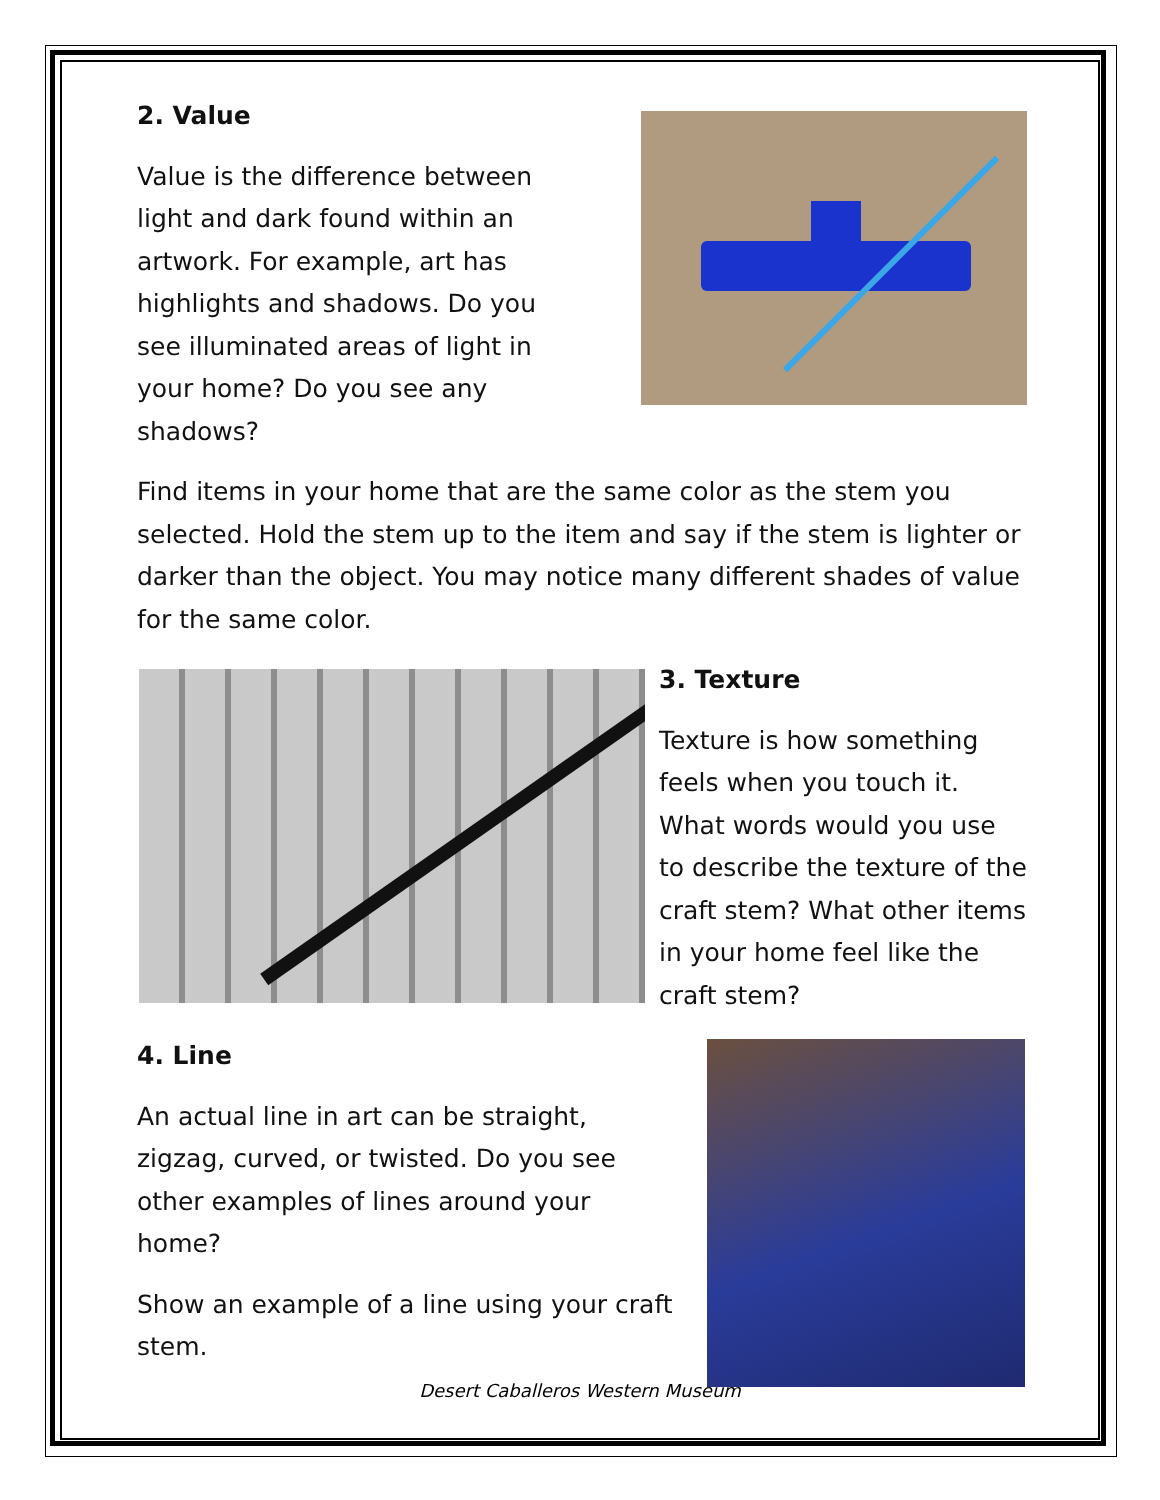2. Value
Value is the difference between light and dark found within an artwork. For example, art has highlights and shadows. Do you see illuminated areas of light in your home? Do you see any shadows?
Find items in your home that are the same color as the stem you selected. Hold the stem up to the item and say if the stem is lighter or darker than the object. You may notice many different shades of value for the same color.
3. Texture
Texture is how something feels when you touch it. What words would you use to describe the texture of the craft stem? What other items in your home feel like the craft stem?
4. Line
An actual line in art can be straight, zigzag, curved, or twisted. Do you see other examples of lines around your home?
Show an example of a line using your craft stem.
Desert Caballeros Western Museum